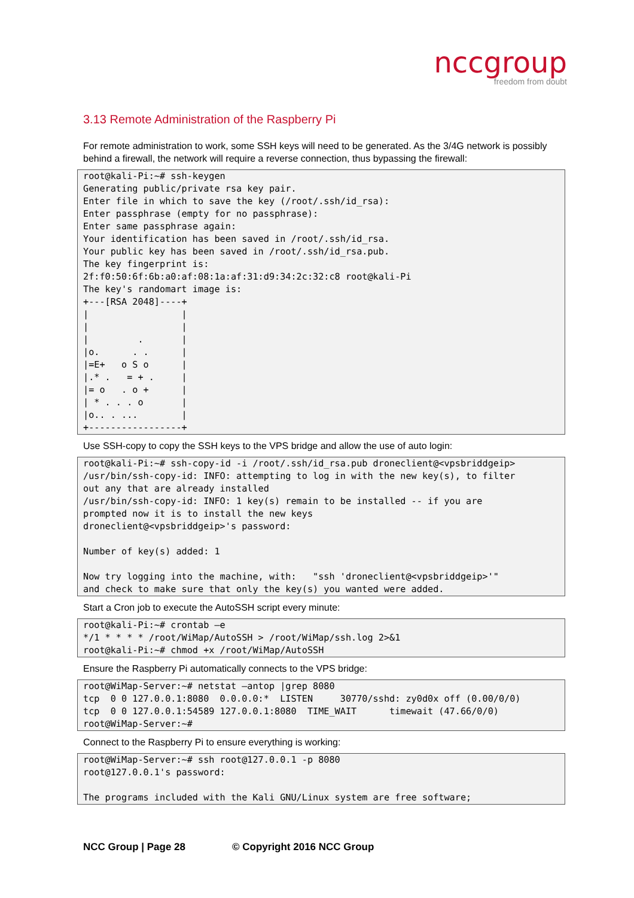nccgroup
freedom from doubt
3.13 Remote Administration of the Raspberry Pi
For remote administration to work, some SSH keys will need to be generated. As the 3/4G network is possibly behind a firewall, the network will require a reverse connection, thus bypassing the firewall:
root@kali-Pi:~# ssh-keygen
Generating public/private rsa key pair.
Enter file in which to save the key (/root/.ssh/id_rsa):
Enter passphrase (empty for no passphrase):
Enter same passphrase again:
Your identification has been saved in /root/.ssh/id_rsa.
Your public key has been saved in /root/.ssh/id_rsa.pub.
The key fingerprint is:
2f:f0:50:6f:6b:a0:af:08:1a:af:31:d9:34:2c:32:c8 root@kali-Pi
The key's randomart image is:
+---[RSA 2048]----+
|                 |
|                 |
|         .       |
|o.      . .      |
|=E+   o S o      |
|.* .   = + .     |
|= o   . o +      |
| * . . . o       |
|o.. . ...        |
+-----------------+
Use SSH-copy to copy the SSH keys to the VPS bridge and allow the use of auto login:
root@kali-Pi:~# ssh-copy-id -i /root/.ssh/id_rsa.pub droneclient@<vpsbriddgeip>
/usr/bin/ssh-copy-id: INFO: attempting to log in with the new key(s), to filter
out any that are already installed
/usr/bin/ssh-copy-id: INFO: 1 key(s) remain to be installed -- if you are
prompted now it is to install the new keys
droneclient@<vpsbriddgeip>'s password:

Number of key(s) added: 1

Now try logging into the machine, with:   "ssh 'droneclient@<vpsbriddgeip>'"
and check to make sure that only the key(s) you wanted were added.
Start a Cron job to execute the AutoSSH script every minute:
root@kali-Pi:~# crontab –e
*/1 * * * * /root/WiMap/AutoSSH > /root/WiMap/ssh.log 2>&1
root@kali-Pi:~# chmod +x /root/WiMap/AutoSSH
Ensure the Raspberry Pi automatically connects to the VPS bridge:
root@WiMap-Server:~# netstat –antop |grep 8080
tcp  0 0 127.0.0.1:8080  0.0.0.0:*  LISTEN     30770/sshd: zy0d0x off (0.00/0/0)
tcp  0 0 127.0.0.1:54589 127.0.0.1:8080  TIME_WAIT      timewait (47.66/0/0)
root@WiMap-Server:~#
Connect to the Raspberry Pi to ensure everything is working:
root@WiMap-Server:~# ssh root@127.0.0.1 -p 8080
root@127.0.0.1's password:

The programs included with the Kali GNU/Linux system are free software;
NCC Group | Page 28 © Copyright 2016 NCC Group